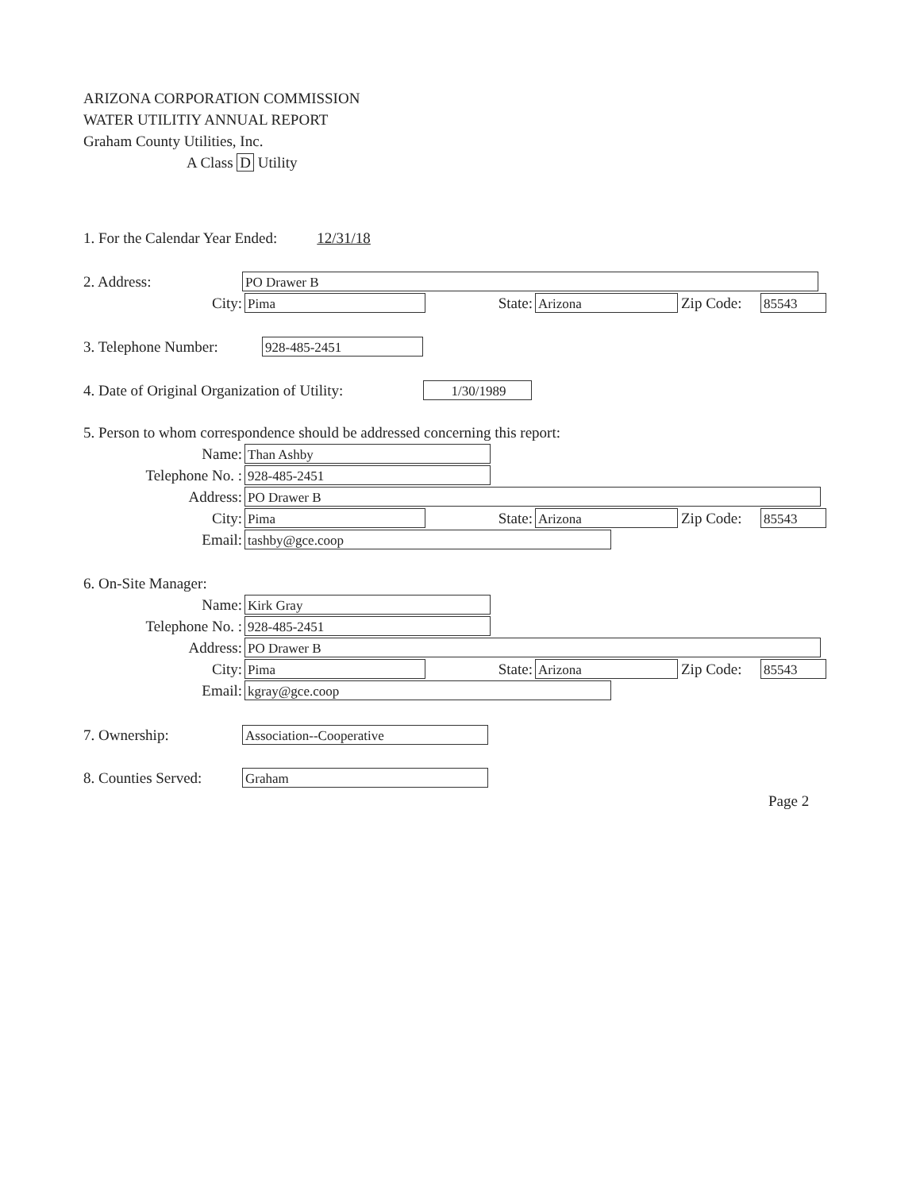ARIZONA CORPORATION COMMISSION
WATER UTILITIY ANNUAL REPORT
Graham County Utilities, Inc.
A Class D Utility
1. For the Calendar Year Ended: 12/31/18
2. Address:
PO Drawer B
City:
Pima
State:
Arizona
Zip Code:
85543
3. Telephone Number:
928-485-2451
4. Date of Original Organization of Utility:
1/30/1989
5. Person to whom correspondence should be addressed concerning this report:
Name:
Than Ashby
Telephone No. :
928-485-2451
Address:
PO Drawer B
City:
Pima
State:
Arizona
Zip Code:
85543
Email:
tashby@gce.coop
6. On-Site Manager:
Name:
Kirk Gray
Telephone No. :
928-485-2451
Address:
PO Drawer B
City:
Pima
State:
Arizona
Zip Code:
85543
Email:
kgray@gce.coop
7. Ownership:
Association--Cooperative
8. Counties Served:
Graham
Page 2